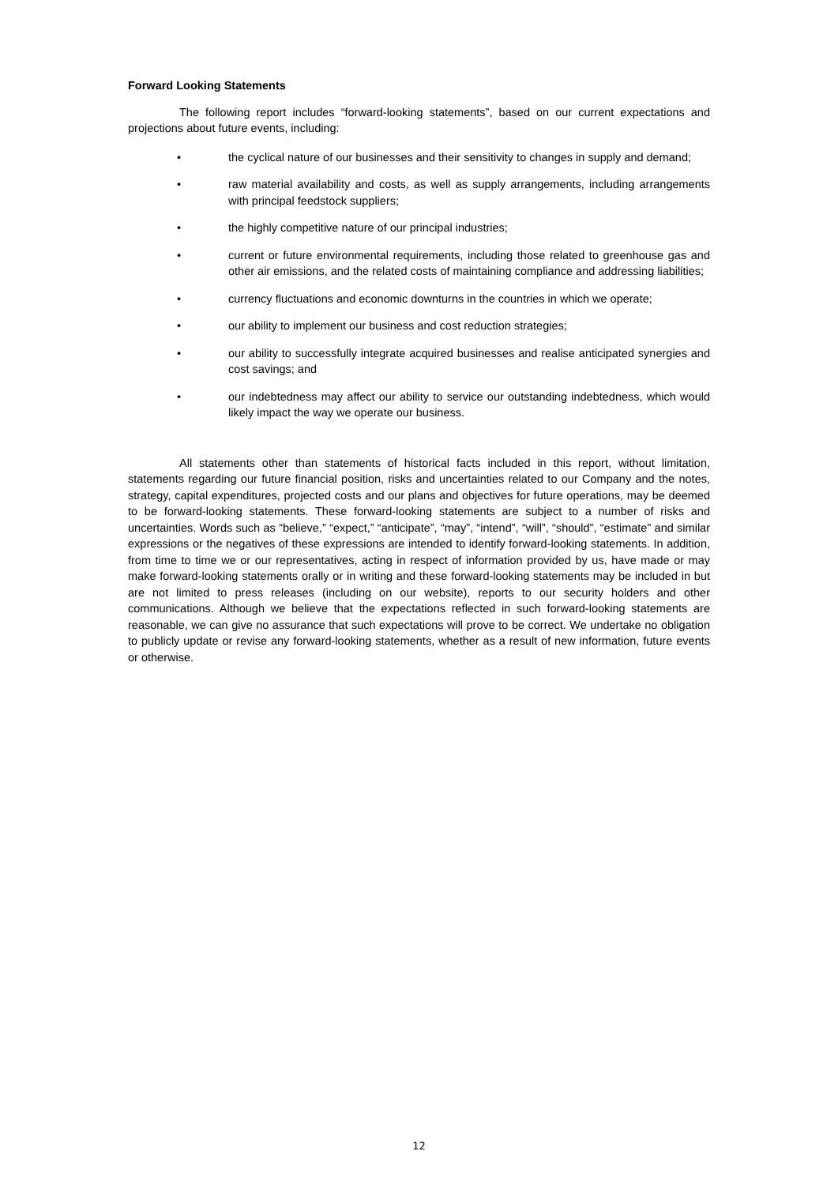Forward Looking Statements
The following report includes “forward-looking statements”, based on our current expectations and projections about future events, including:
• the cyclical nature of our businesses and their sensitivity to changes in supply and demand;
• raw material availability and costs, as well as supply arrangements, including arrangements with principal feedstock suppliers;
• the highly competitive nature of our principal industries;
• current or future environmental requirements, including those related to greenhouse gas and other air emissions, and the related costs of maintaining compliance and addressing liabilities;
• currency fluctuations and economic downturns in the countries in which we operate;
• our ability to implement our business and cost reduction strategies;
• our ability to successfully integrate acquired businesses and realise anticipated synergies and cost savings; and
• our indebtedness may affect our ability to service our outstanding indebtedness, which would likely impact the way we operate our business.
All statements other than statements of historical facts included in this report, without limitation, statements regarding our future financial position, risks and uncertainties related to our Company and the notes, strategy, capital expenditures, projected costs and our plans and objectives for future operations, may be deemed to be forward-looking statements. These forward-looking statements are subject to a number of risks and uncertainties. Words such as “believe,” “expect,” “anticipate”, “may”, “intend”, “will”, “should”, “estimate” and similar expressions or the negatives of these expressions are intended to identify forward-looking statements. In addition, from time to time we or our representatives, acting in respect of information provided by us, have made or may make forward-looking statements orally or in writing and these forward-looking statements may be included in but are not limited to press releases (including on our website), reports to our security holders and other communications. Although we believe that the expectations reflected in such forward-looking statements are reasonable, we can give no assurance that such expectations will prove to be correct. We undertake no obligation to publicly update or revise any forward-looking statements, whether as a result of new information, future events or otherwise.
12